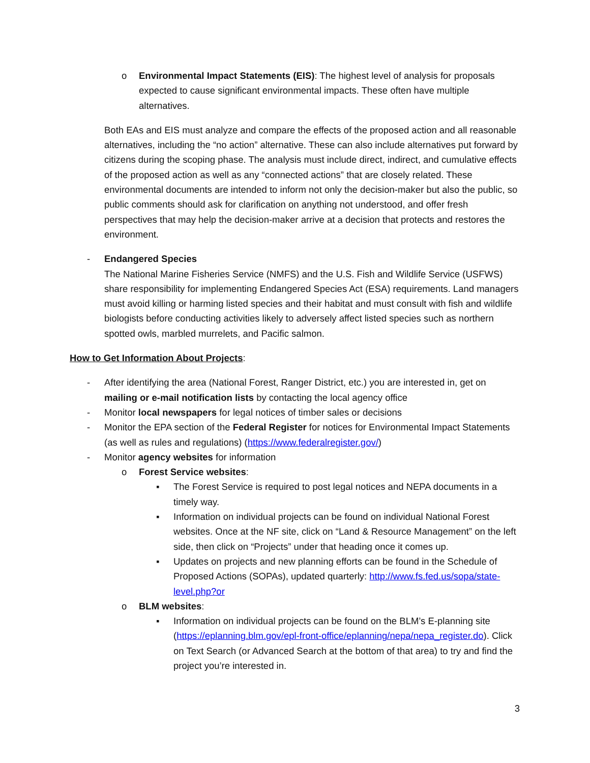o Environmental Impact Statements (EIS): The highest level of analysis for proposals expected to cause significant environmental impacts. These often have multiple alternatives.
Both EAs and EIS must analyze and compare the effects of the proposed action and all reasonable alternatives, including the “no action” alternative. These can also include alternatives put forward by citizens during the scoping phase. The analysis must include direct, indirect, and cumulative effects of the proposed action as well as any “connected actions” that are closely related. These environmental documents are intended to inform not only the decision-maker but also the public, so public comments should ask for clarification on anything not understood, and offer fresh perspectives that may help the decision-maker arrive at a decision that protects and restores the environment.
- Endangered Species
The National Marine Fisheries Service (NMFS) and the U.S. Fish and Wildlife Service (USFWS) share responsibility for implementing Endangered Species Act (ESA) requirements. Land managers must avoid killing or harming listed species and their habitat and must consult with fish and wildlife biologists before conducting activities likely to adversely affect listed species such as northern spotted owls, marbled murrelets, and Pacific salmon.
How to Get Information About Projects:
- After identifying the area (National Forest, Ranger District, etc.) you are interested in, get on mailing or e-mail notification lists by contacting the local agency office
- Monitor local newspapers for legal notices of timber sales or decisions
- Monitor the EPA section of the Federal Register for notices for Environmental Impact Statements (as well as rules and regulations) (https://www.federalregister.gov/)
- Monitor agency websites for information
o Forest Service websites:
▪ The Forest Service is required to post legal notices and NEPA documents in a timely way.
▪ Information on individual projects can be found on individual National Forest websites. Once at the NF site, click on “Land & Resource Management” on the left side, then click on “Projects” under that heading once it comes up.
▪ Updates on projects and new planning efforts can be found in the Schedule of Proposed Actions (SOPAs), updated quarterly: http://www.fs.fed.us/sopa/state-level.php?or
o BLM websites:
▪ Information on individual projects can be found on the BLM’s E-planning site (https://eplanning.blm.gov/epl-front-office/eplanning/nepa/nepa_register.do). Click on Text Search (or Advanced Search at the bottom of that area) to try and find the project you’re interested in.
3